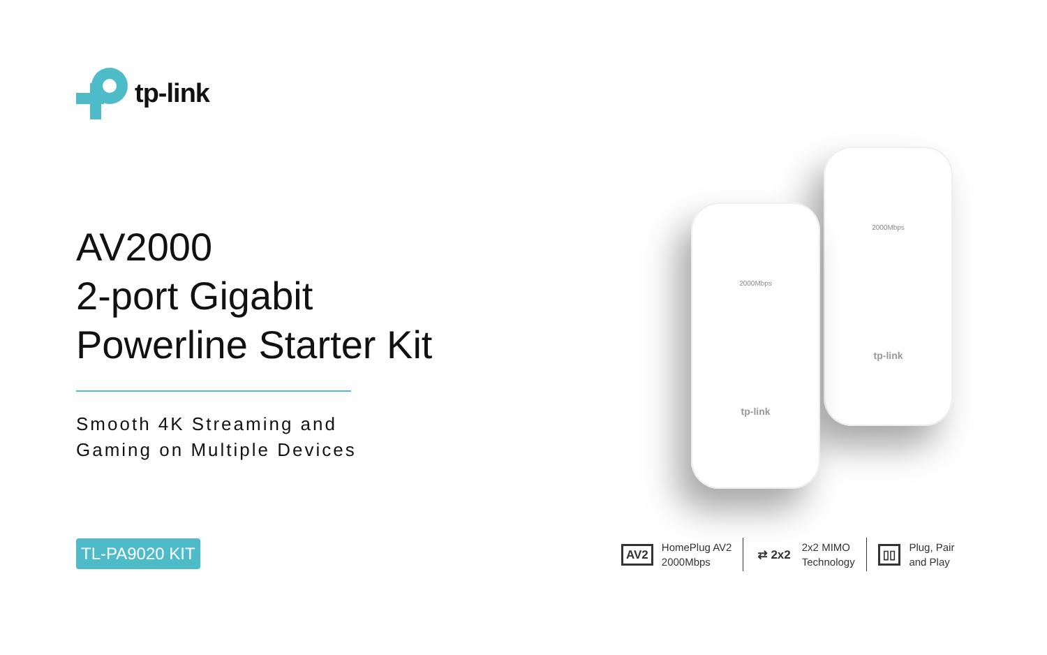tp-link
AV2000
2-port Gigabit
Powerline Starter Kit
Smooth 4K Streaming and
Gaming on Multiple Devices
TL-PA9020 KIT
2000Mbps
tp-link
2000Mbps
tp-link
AV2
HomePlug AV2
2000Mbps
⇄ 2x2
2x2 MIMO
Technology
▯▯
Plug, Pair
and Play